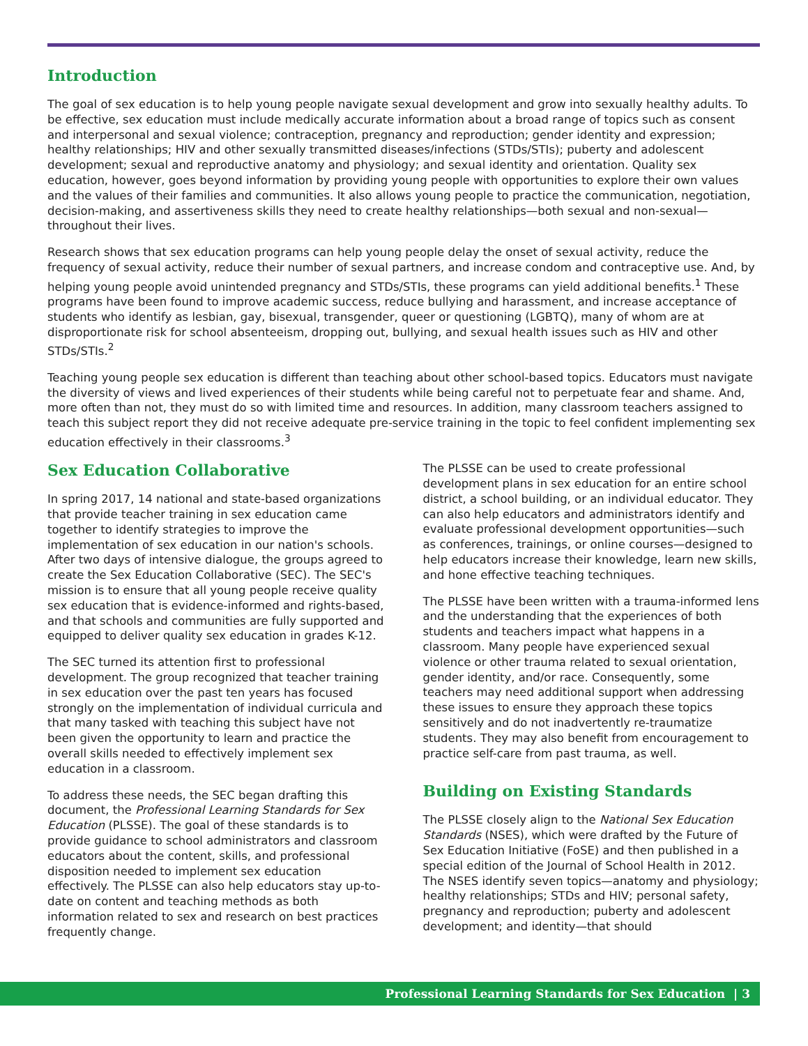Introduction
The goal of sex education is to help young people navigate sexual development and grow into sexually healthy adults. To be effective, sex education must include medically accurate information about a broad range of topics such as consent and interpersonal and sexual violence; contraception, pregnancy and reproduction; gender identity and expression; healthy relationships; HIV and other sexually transmitted diseases/infections (STDs/STIs); puberty and adolescent development; sexual and reproductive anatomy and physiology; and sexual identity and orientation. Quality sex education, however, goes beyond information by providing young people with opportunities to explore their own values and the values of their families and communities. It also allows young people to practice the communication, negotiation, decision-making, and assertiveness skills they need to create healthy relationships—both sexual and non-sexual—throughout their lives.
Research shows that sex education programs can help young people delay the onset of sexual activity, reduce the frequency of sexual activity, reduce their number of sexual partners, and increase condom and contraceptive use. And, by helping young people avoid unintended pregnancy and STDs/STIs, these programs can yield additional benefits.<sup>1</sup> These programs have been found to improve academic success, reduce bullying and harassment, and increase acceptance of students who identify as lesbian, gay, bisexual, transgender, queer or questioning (LGBTQ), many of whom are at disproportionate risk for school absenteeism, dropping out, bullying, and sexual health issues such as HIV and other STDs/STIs.<sup>2</sup>
Teaching young people sex education is different than teaching about other school-based topics. Educators must navigate the diversity of views and lived experiences of their students while being careful not to perpetuate fear and shame. And, more often than not, they must do so with limited time and resources. In addition, many classroom teachers assigned to teach this subject report they did not receive adequate pre-service training in the topic to feel confident implementing sex education effectively in their classrooms.<sup>3</sup>
Sex Education Collaborative
In spring 2017, 14 national and state-based organizations that provide teacher training in sex education came together to identify strategies to improve the implementation of sex education in our nation's schools. After two days of intensive dialogue, the groups agreed to create the Sex Education Collaborative (SEC). The SEC's mission is to ensure that all young people receive quality sex education that is evidence-informed and rights-based, and that schools and communities are fully supported and equipped to deliver quality sex education in grades K-12.
The SEC turned its attention first to professional development. The group recognized that teacher training in sex education over the past ten years has focused strongly on the implementation of individual curricula and that many tasked with teaching this subject have not been given the opportunity to learn and practice the overall skills needed to effectively implement sex education in a classroom.
To address these needs, the SEC began drafting this document, the Professional Learning Standards for Sex Education (PLSSE). The goal of these standards is to provide guidance to school administrators and classroom educators about the content, skills, and professional disposition needed to implement sex education effectively. The PLSSE can also help educators stay up-to-date on content and teaching methods as both information related to sex and research on best practices frequently change.
The PLSSE can be used to create professional development plans in sex education for an entire school district, a school building, or an individual educator. They can also help educators and administrators identify and evaluate professional development opportunities—such as conferences, trainings, or online courses—designed to help educators increase their knowledge, learn new skills, and hone effective teaching techniques.
The PLSSE have been written with a trauma-informed lens and the understanding that the experiences of both students and teachers impact what happens in a classroom. Many people have experienced sexual violence or other trauma related to sexual orientation, gender identity, and/or race. Consequently, some teachers may need additional support when addressing these issues to ensure they approach these topics sensitively and do not inadvertently re-traumatize students. They may also benefit from encouragement to practice self-care from past trauma, as well.
Building on Existing Standards
The PLSSE closely align to the National Sex Education Standards (NSES), which were drafted by the Future of Sex Education Initiative (FoSE) and then published in a special edition of the Journal of School Health in 2012. The NSES identify seven topics—anatomy and physiology; healthy relationships; STDs and HIV; personal safety, pregnancy and reproduction; puberty and adolescent development; and identity—that should
Professional Learning Standards for Sex Education | 3